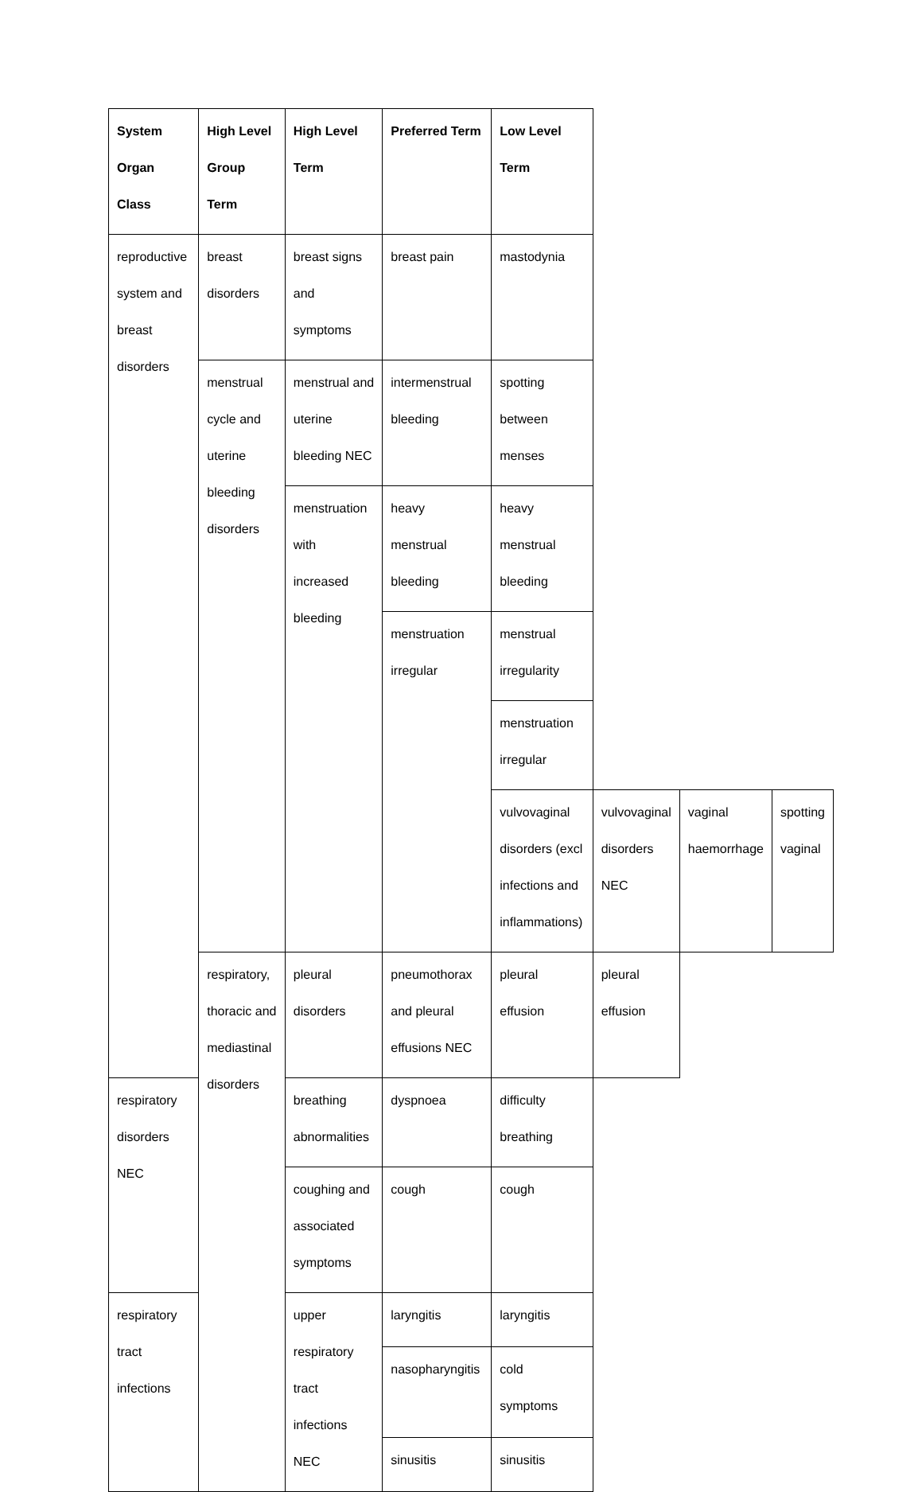| System Organ Class | High Level Group Term | High Level Term | Preferred Term | Low Level Term | | | |
| --- | --- | --- | --- | --- | --- | --- | --- |
| reproductive system and breast disorders | breast disorders | breast signs and symptoms | breast pain | mastodynia | | | |
| | menstrual cycle and uterine bleeding disorders | menstrual and uterine bleeding NEC | intermenstrual bleeding | spotting between menses | | | |
| | | menstruation with increased bleeding | heavy menstrual bleeding | heavy menstrual bleeding | | | |
| | | | menstruation irregular | menstrual irregularity | | | |
| | | | | menstruation irregular | | | |
| | | | | vulvovaginal disorders (excl infections and inflammations) | vulvovaginal disorders NEC | vaginal haemorrhage | spotting vaginal |
| | respiratory, thoracic and mediastinal disorders | pleural disorders | pneumothorax and pleural effusions NEC | pleural effusion | pleural effusion | | |
| respiratory disorders NEC | | breathing abnormalities | dyspnoea | difficulty breathing | | | |
| | | coughing and associated symptoms | cough | cough | | | |
| respiratory tract infections | | upper respiratory tract infections NEC | laryngitis | laryngitis | | | |
| | | | nasopharyngitis | cold symptoms | | | |
| | | | sinusitis | sinusitis | | | |